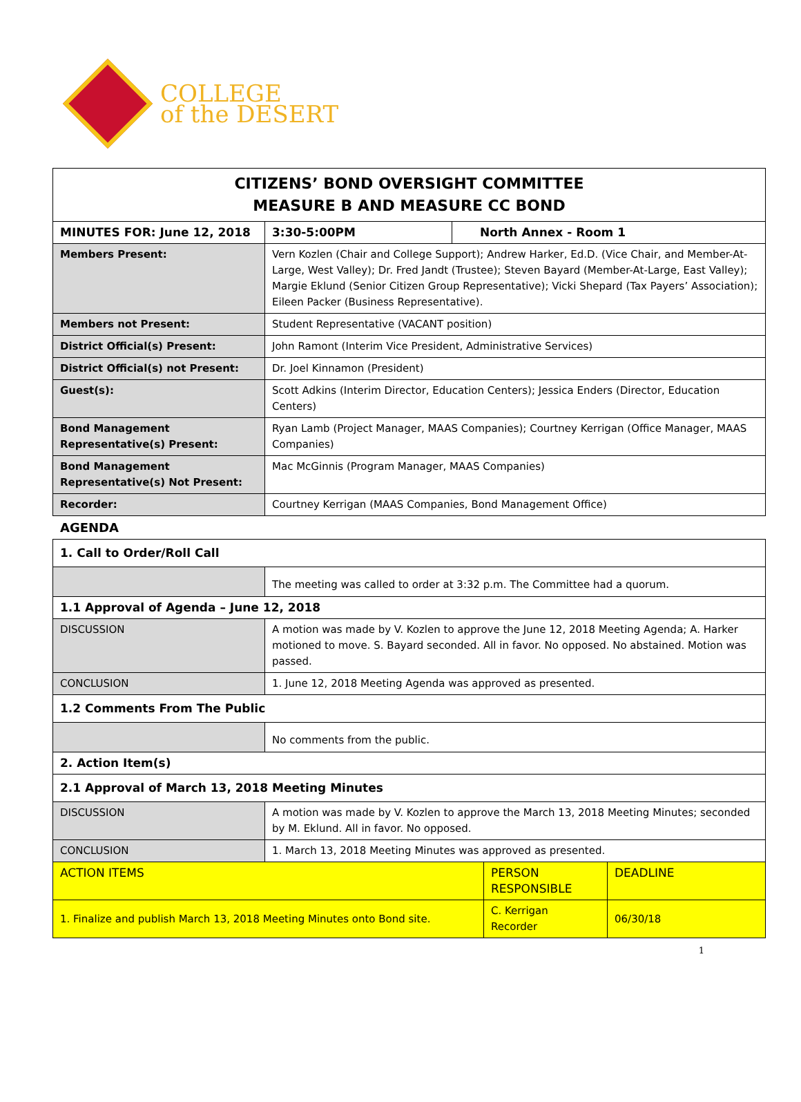COLLEGE
of the DESERT
| CITIZENS’ BOND OVERSIGHT COMMITTEE MEASURE B AND MEASURE CC BOND | | | |
| MINUTES FOR: June 12, 2018 | | 3:30-5:00PM | North Annex - Room 1 |
| Members Present: | Vern Kozlen (Chair and College Support); Andrew Harker, Ed.D. (Vice Chair, and Member-At-Large, West Valley); Dr. Fred Jandt (Trustee); Steven Bayard (Member-At-Large, East Valley); Margie Eklund (Senior Citizen Group Representative); Vicki Shepard (Tax Payers’ Association); Eileen Packer (Business Representative). | | |
| Members not Present: | Student Representative (VACANT position) | | |
| District Official(s) Present: | John Ramont (Interim Vice President, Administrative Services) | | |
| District Official(s) not Present: | Dr. Joel Kinnamon (President) | | |
| Guest(s): | Scott Adkins (Interim Director, Education Centers); Jessica Enders (Director, Education Centers) | | |
| Bond Management Representative(s) Present: | Ryan Lamb (Project Manager, MAAS Companies); Courtney Kerrigan (Office Manager, MAAS Companies) | | |
| Bond Management Representative(s) Not Present: | Mac McGinnis (Program Manager, MAAS Companies) | | |
| Recorder: | Courtney Kerrigan (MAAS Companies, Bond Management Office) | | |
AGENDA
| 1. Call to Order/Roll Call | | | |
| | The meeting was called to order at 3:32 p.m. The Committee had a quorum. | | |
| 1.1 Approval of Agenda – June 12, 2018 | | | |
| DISCUSSION | A motion was made by V. Kozlen to approve the June 12, 2018 Meeting Agenda; A. Harker motioned to move. S. Bayard seconded. All in favor. No opposed. No abstained. Motion was passed. | | |
| CONCLUSION | 1. June 12, 2018 Meeting Agenda was approved as presented. | | |
| 1.2 Comments From The Public | | | |
| | No comments from the public. | | |
| 2. Action Item(s) | | | |
| 2.1 Approval of March 13, 2018 Meeting Minutes | | | |
| DISCUSSION | A motion was made by V. Kozlen to approve the March 13, 2018 Meeting Minutes; seconded by M. Eklund. All in favor. No opposed. | | |
| CONCLUSION | 1. March 13, 2018 Meeting Minutes was approved as presented. | | |
| ACTION ITEMS | | PERSON RESPONSIBLE | DEADLINE |
| 1. Finalize and publish March 13, 2018 Meeting Minutes onto Bond site. | | C. Kerrigan Recorder | 06/30/18 |
1